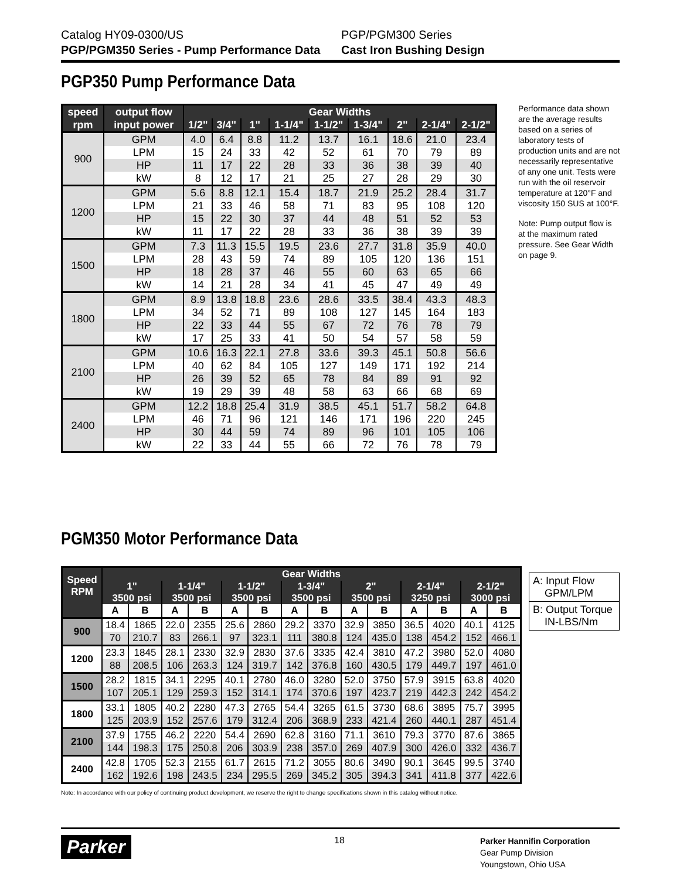Catalog HY09-0300/US
PGP/PGM350 Series - Pump Performance Data
PGP/PGM300 Series
Cast Iron Bushing Design
PGP350 Pump Performance Data
| speed | output flow | Gear Widths | | | | | | | | |
| --- | --- | --- | --- | --- | --- | --- | --- | --- | --- | --- |
| rpm | input power | 1/2" | 3/4" | 1" | 1-1/4" | 1-1/2" | 1-3/4" | 2" | 2-1/4" | 2-1/2" |
| 900 | GPM | 4.0 | 6.4 | 8.8 | 11.2 | 13.7 | 16.1 | 18.6 | 21.0 | 23.4 |
| | LPM | 15 | 24 | 33 | 42 | 52 | 61 | 70 | 79 | 89 |
| | HP | 11 | 17 | 22 | 28 | 33 | 36 | 38 | 39 | 40 |
| | kW | 8 | 12 | 17 | 21 | 25 | 27 | 28 | 29 | 30 |
| 1200 | GPM | 5.6 | 8.8 | 12.1 | 15.4 | 18.7 | 21.9 | 25.2 | 28.4 | 31.7 |
| | LPM | 21 | 33 | 46 | 58 | 71 | 83 | 95 | 108 | 120 |
| | HP | 15 | 22 | 30 | 37 | 44 | 48 | 51 | 52 | 53 |
| | kW | 11 | 17 | 22 | 28 | 33 | 36 | 38 | 39 | 39 |
| 1500 | GPM | 7.3 | 11.3 | 15.5 | 19.5 | 23.6 | 27.7 | 31.8 | 35.9 | 40.0 |
| | LPM | 28 | 43 | 59 | 74 | 89 | 105 | 120 | 136 | 151 |
| | HP | 18 | 28 | 37 | 46 | 55 | 60 | 63 | 65 | 66 |
| | kW | 14 | 21 | 28 | 34 | 41 | 45 | 47 | 49 | 49 |
| 1800 | GPM | 8.9 | 13.8 | 18.8 | 23.6 | 28.6 | 33.5 | 38.4 | 43.3 | 48.3 |
| | LPM | 34 | 52 | 71 | 89 | 108 | 127 | 145 | 164 | 183 |
| | HP | 22 | 33 | 44 | 55 | 67 | 72 | 76 | 78 | 79 |
| | kW | 17 | 25 | 33 | 41 | 50 | 54 | 57 | 58 | 59 |
| 2100 | GPM | 10.6 | 16.3 | 22.1 | 27.8 | 33.6 | 39.3 | 45.1 | 50.8 | 56.6 |
| | LPM | 40 | 62 | 84 | 105 | 127 | 149 | 171 | 192 | 214 |
| | HP | 26 | 39 | 52 | 65 | 78 | 84 | 89 | 91 | 92 |
| | kW | 19 | 29 | 39 | 48 | 58 | 63 | 66 | 68 | 69 |
| 2400 | GPM | 12.2 | 18.8 | 25.4 | 31.9 | 38.5 | 45.1 | 51.7 | 58.2 | 64.8 |
| | LPM | 46 | 71 | 96 | 121 | 146 | 171 | 196 | 220 | 245 |
| | HP | 30 | 44 | 59 | 74 | 89 | 96 | 101 | 105 | 106 |
| | kW | 22 | 33 | 44 | 55 | 66 | 72 | 76 | 78 | 79 |
Performance data shown are the average results based on a series of laboratory tests of production units and are not necessarily representative of any one unit. Tests were run with the oil reservoir temperature at 120°F and viscosity 150 SUS at 100°F.
Note: Pump output flow is at the maximum rated pressure. See Gear Width on page 9.
PGM350 Motor Performance Data
| Speed RPM | Gear Widths | | | | | | | | | | | | | |
| --- | --- | --- | --- | --- | --- | --- | --- | --- | --- | --- | --- | --- | --- | --- |
| | 1" 3500 psi | | 1-1/4" 3500 psi | | 1-1/2" 3500 psi | | 1-3/4" 3500 psi | | 2" 3500 psi | | 2-1/4" 3250 psi | | 2-1/2" 3000 psi | |
| | A | B | A | B | A | B | A | B | A | B | A | B | A | B |
| 900 | 18.4 | 1865 | 22.0 | 2355 | 25.6 | 2860 | 29.2 | 3370 | 32.9 | 3850 | 36.5 | 4020 | 40.1 | 4125 |
| | 70 | 210.7 | 83 | 266.1 | 97 | 323.1 | 111 | 380.8 | 124 | 435.0 | 138 | 454.2 | 152 | 466.1 |
| 1200 | 23.3 | 1845 | 28.1 | 2330 | 32.9 | 2830 | 37.6 | 3335 | 42.4 | 3810 | 47.2 | 3980 | 52.0 | 4080 |
| | 88 | 208.5 | 106 | 263.3 | 124 | 319.7 | 142 | 376.8 | 160 | 430.5 | 179 | 449.7 | 197 | 461.0 |
| 1500 | 28.2 | 1815 | 34.1 | 2295 | 40.1 | 2780 | 46.0 | 3280 | 52.0 | 3750 | 57.9 | 3915 | 63.8 | 4020 |
| | 107 | 205.1 | 129 | 259.3 | 152 | 314.1 | 174 | 370.6 | 197 | 423.7 | 219 | 442.3 | 242 | 454.2 |
| 1800 | 33.1 | 1805 | 40.2 | 2280 | 47.3 | 2765 | 54.4 | 3265 | 61.5 | 3730 | 68.6 | 3895 | 75.7 | 3995 |
| | 125 | 203.9 | 152 | 257.6 | 179 | 312.4 | 206 | 368.9 | 233 | 421.4 | 260 | 440.1 | 287 | 451.4 |
| 2100 | 37.9 | 1755 | 46.2 | 2220 | 54.4 | 2690 | 62.8 | 3160 | 71.1 | 3610 | 79.3 | 3770 | 87.6 | 3865 |
| | 144 | 198.3 | 175 | 250.8 | 206 | 303.9 | 238 | 357.0 | 269 | 407.9 | 300 | 426.0 | 332 | 436.7 |
| 2400 | 42.8 | 1705 | 52.3 | 2155 | 61.7 | 2615 | 71.2 | 3055 | 80.6 | 3490 | 90.1 | 3645 | 99.5 | 3740 |
| | 162 | 192.6 | 198 | 243.5 | 234 | 295.5 | 269 | 345.2 | 305 | 394.3 | 341 | 411.8 | 377 | 422.6 |
A: Input Flow
GPM/LPM
B: Output Torque
IN-LBS/Nm
Note: In accordance with our policy of continuing product development, we reserve the right to change specifications shown in this catalog without notice.
Parker 18
Parker Hannifin Corporation
Gear Pump Division
Youngstown, Ohio USA